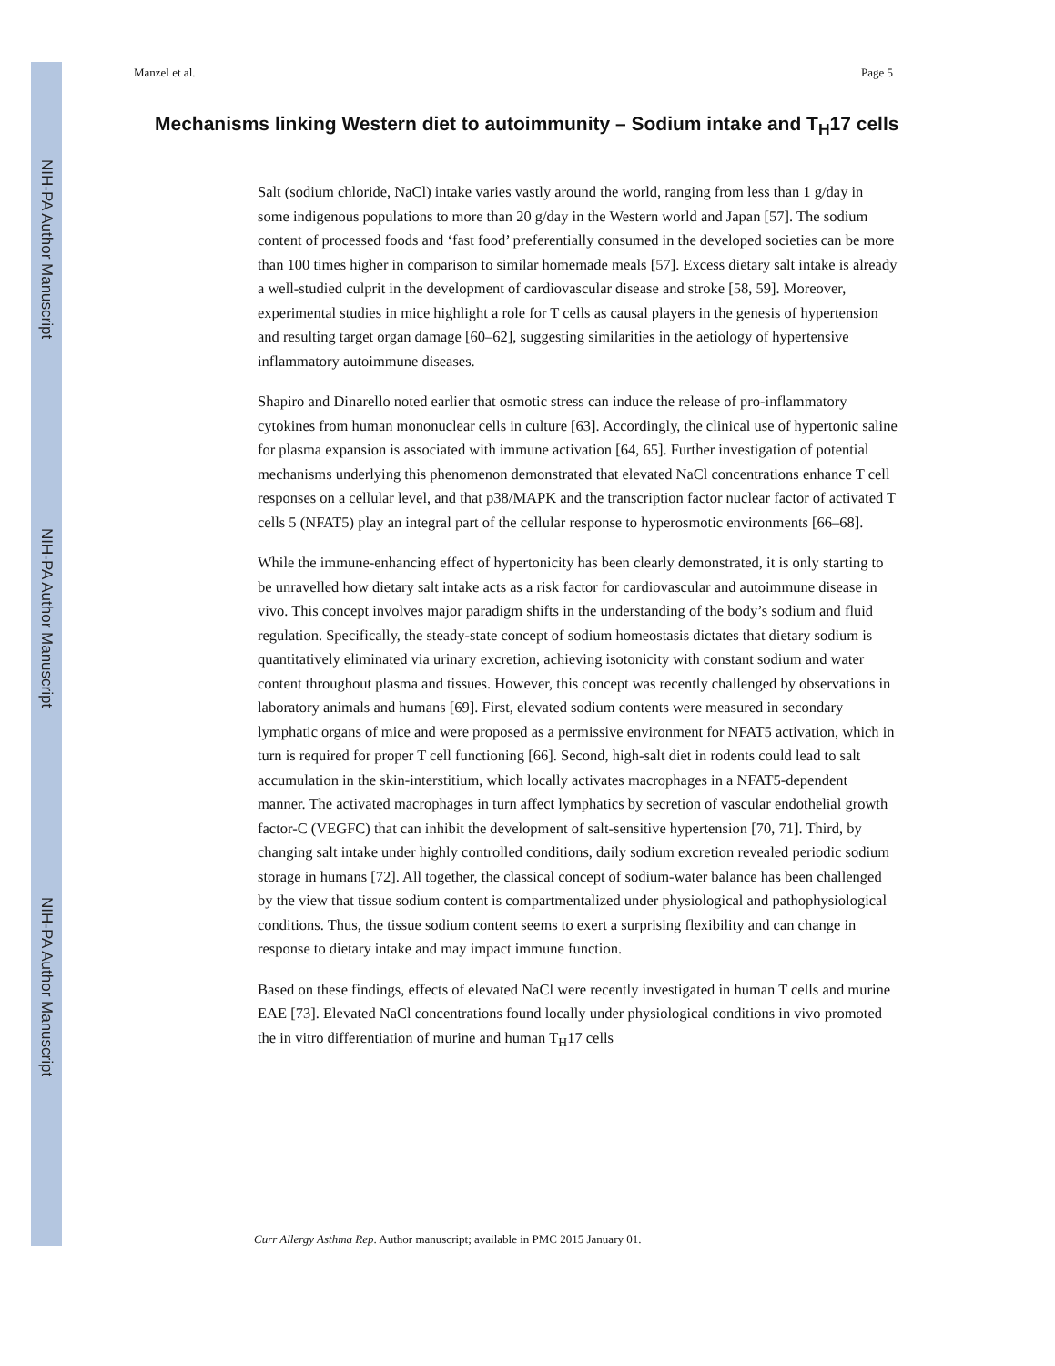NIH-PA Author Manuscript
NIH-PA Author Manuscript
NIH-PA Author Manuscript
Manzel et al. Page 5
Mechanisms linking Western diet to autoimmunity – Sodium intake and T<sub>H</sub>17 cells
Salt (sodium chloride, NaCl) intake varies vastly around the world, ranging from less than 1 g/day in some indigenous populations to more than 20 g/day in the Western world and Japan [57]. The sodium content of processed foods and ‘fast food’ preferentially consumed in the developed societies can be more than 100 times higher in comparison to similar homemade meals [57]. Excess dietary salt intake is already a well-studied culprit in the development of cardiovascular disease and stroke [58, 59]. Moreover, experimental studies in mice highlight a role for T cells as causal players in the genesis of hypertension and resulting target organ damage [60–62], suggesting similarities in the aetiology of hypertensive inflammatory autoimmune diseases.
Shapiro and Dinarello noted earlier that osmotic stress can induce the release of pro-inflammatory cytokines from human mononuclear cells in culture [63]. Accordingly, the clinical use of hypertonic saline for plasma expansion is associated with immune activation [64, 65]. Further investigation of potential mechanisms underlying this phenomenon demonstrated that elevated NaCl concentrations enhance T cell responses on a cellular level, and that p38/MAPK and the transcription factor nuclear factor of activated T cells 5 (NFAT5) play an integral part of the cellular response to hyperosmotic environments [66–68].
While the immune-enhancing effect of hypertonicity has been clearly demonstrated, it is only starting to be unravelled how dietary salt intake acts as a risk factor for cardiovascular and autoimmune disease in vivo. This concept involves major paradigm shifts in the understanding of the body’s sodium and fluid regulation. Specifically, the steady-state concept of sodium homeostasis dictates that dietary sodium is quantitatively eliminated via urinary excretion, achieving isotonicity with constant sodium and water content throughout plasma and tissues. However, this concept was recently challenged by observations in laboratory animals and humans [69]. First, elevated sodium contents were measured in secondary lymphatic organs of mice and were proposed as a permissive environment for NFAT5 activation, which in turn is required for proper T cell functioning [66]. Second, high-salt diet in rodents could lead to salt accumulation in the skin-interstitium, which locally activates macrophages in a NFAT5-dependent manner. The activated macrophages in turn affect lymphatics by secretion of vascular endothelial growth factor-C (VEGFC) that can inhibit the development of salt-sensitive hypertension [70, 71]. Third, by changing salt intake under highly controlled conditions, daily sodium excretion revealed periodic sodium storage in humans [72]. All together, the classical concept of sodium-water balance has been challenged by the view that tissue sodium content is compartmentalized under physiological and pathophysiological conditions. Thus, the tissue sodium content seems to exert a surprising flexibility and can change in response to dietary intake and may impact immune function.
Based on these findings, effects of elevated NaCl were recently investigated in human T cells and murine EAE [73]. Elevated NaCl concentrations found locally under physiological conditions in vivo promoted the in vitro differentiation of murine and human T<sub>H</sub>17 cells
Curr Allergy Asthma Rep. Author manuscript; available in PMC 2015 January 01.